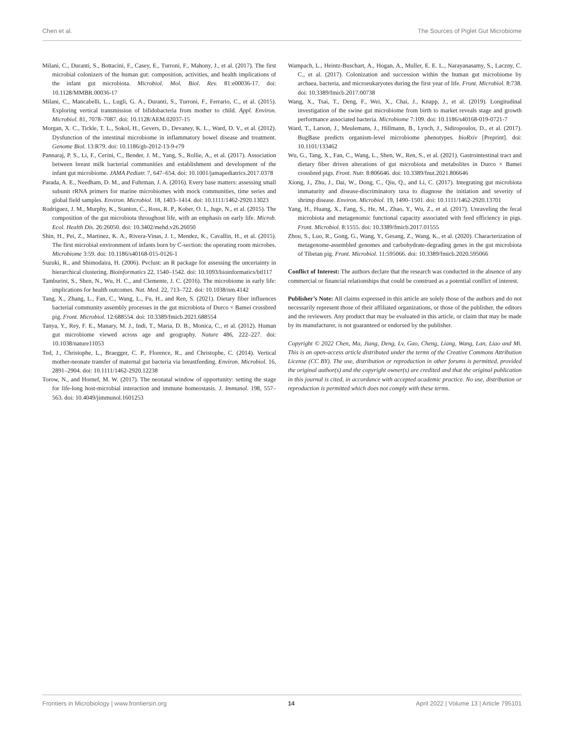Chen et al. The Sources of Piglet Gut Microbiome
Milani, C., Duranti, S., Bottacini, F., Casey, E., Turroni, F., Mahony, J., et al. (2017). The first microbial colonizers of the human gut: composition, activities, and health implications of the infant gut microbiota. Microbiol. Mol. Biol. Rev. 81:e00036-17. doi: 10.1128/MMBR.00036-17
Milani, C., Mancabelli, L., Lugli, G. A., Duranti, S., Turroni, F., Ferrario, C., et al. (2015). Exploring vertical transmission of bifidobacteria from mother to child. Appl. Environ. Microbiol. 81, 7078–7087. doi: 10.1128/AEM.02037-15
Morgan, X. C., Tickle, T. L., Sokol, H., Gevers, D., Devaney, K. L., Ward, D. V., et al. (2012). Dysfunction of the intestinal microbiome in inflammatory bowel disease and treatment. Genome Biol. 13:R79. doi: 10.1186/gb-2012-13-9-r79
Pannaraj, P. S., Li, F., Cerini, C., Bender, J. M., Yang, S., Rollie, A., et al. (2017). Association between breast milk bacterial communities and establishment and development of the infant gut microbiome. JAMA Pediatr. 7, 647–654. doi: 10.1001/jamapediatrics.2017.0378
Parada, A. E., Needham, D. M., and Fuhrman, J. A. (2016). Every base matters: assessing small subunit rRNA primers for marine microbiomes with mock communities, time series and global field samples. Environ. Microbiol. 18, 1403–1414. doi: 10.1111/1462-2920.13023
Rodríguez, J. M., Murphy, K., Stanton, C., Ross, R. P., Kober, O. I., Juge, N., et al. (2015). The composition of the gut microbiota throughout life, with an emphasis on early life. Microb. Ecol. Health Dis. 26:26050. doi: 10.3402/mehd.v26.26050
Shin, H., Pei, Z., Martinez, K. A., Rivera-Vinas, J. I., Mendez, K., Cavallin, H., et al. (2015). The first microbial environment of infants born by C-section: the operating room microbes. Microbiome 3:59. doi: 10.1186/s40168-015-0126-1
Suzuki, R., and Shimodaira, H. (2006). Pvclust: an R package for assessing the uncertainty in hierarchical clustering. Bioinformatics 22, 1540–1542. doi: 10.1093/bioinformatics/btl117
Tamburini, S., Shen, N., Wu, H. C., and Clemente, J. C. (2016). The microbiome in early life: implications for health outcomes. Nat. Med. 22, 713–722. doi: 10.1038/nm.4142
Tang, X., Zhang, L., Fan, C., Wang, L., Fu, H., and Ren, S. (2021). Dietary fiber influences bacterial community assembly processes in the gut microbiota of Durco × Bamei crossbred pig. Front. Microbiol. 12:688554. doi: 10.3389/fmicb.2021.688554
Tanya, Y., Rey, F. E., Manary, M. J., Indi, T., Maria, D. B., Monica, C., et al. (2012). Human gut microbiome viewed across age and geography. Nature 486, 222–227. doi: 10.1038/nature11053
Ted, J., Christophe, L., Braegger, C. P., Florence, R., and Christophe, C. (2014). Vertical mother-neonate transfer of maternal gut bacteria via breastfeeding. Environ. Microbiol. 16, 2891–2904. doi: 10.1111/1462-2920.12238
Torow, N., and Hornef, M. W. (2017). The neonatal window of opportunity: setting the stage for life-long host-microbial interaction and immune homeostasis. J. Immunol. 198, 557–563. doi: 10.4049/jimmunol.1601253
Wampach, L., Heintz-Buschart, A., Hogan, A., Muller, E. E. L., Narayanasamy, S., Laczny, C. C., et al. (2017). Colonization and succession within the human gut microbiome by archaea, bacteria, and microeukaryotes during the first year of life. Front. Microbiol. 8:738. doi: 10.3389/fmicb.2017.00738
Wang, X., Tsai, T., Deng, F., Wei, X., Chai, J., Knapp, J., et al. (2019). Longitudinal investigation of the swine gut microbiome from birth to market reveals stage and growth performance associated bacteria. Microbiome 7:109. doi: 10.1186/s40168-019-0721-7
Ward, T., Larson, J., Meulemans, J., Hillmann, B., Lynch, J., Sidiropoulos, D., et al. (2017). BugBase predicts organism-level microbiome phenotypes. bioRxiv [Preprint]. doi: 10.1101/133462
Wu, G., Tang, X., Fan, C., Wang, L., Shen, W., Ren, S., et al. (2021). Gastrointestinal tract and dietary fiber driven alterations of gut microbiota and metabolites in Durco × Bamei crossbred pigs. Front. Nutr. 8:806646. doi: 10.3389/fnut.2021.806646
Xiong, J., Zhu, J., Dai, W., Dong, C., Qiu, Q., and Li, C. (2017). Integrating gut microbiota immaturity and disease-discriminatory taxa to diagnose the initiation and severity of shrimp disease. Environ. Microbiol. 19, 1490–1501. doi: 10.1111/1462-2920.13701
Yang, H., Huang, X., Fang, S., He, M., Zhao, Y., Wu, Z., et al. (2017). Unraveling the fecal microbiota and metagenomic functional capacity associated with feed efficiency in pigs. Front. Microbiol. 8:1555. doi: 10.3389/fmicb.2017.01555
Zhou, S., Luo, R., Gong, G., Wang, Y., Gesang, Z., Wang, K., et al. (2020). Characterization of metagenome-assembled genomes and carbohydrate-degrading genes in the gut microbiota of Tibetan pig. Front. Microbiol. 11:595066. doi: 10.3389/fmicb.2020.595066
Conflict of Interest: The authors declare that the research was conducted in the absence of any commercial or financial relationships that could be construed as a potential conflict of interest.
Publisher’s Note: All claims expressed in this article are solely those of the authors and do not necessarily represent those of their affiliated organizations, or those of the publisher, the editors and the reviewers. Any product that may be evaluated in this article, or claim that may be made by its manufacturer, is not guaranteed or endorsed by the publisher.
Copyright © 2022 Chen, Ma, Jiang, Deng, Lv, Gao, Cheng, Liang, Wang, Lan, Liao and Mi. This is an open-access article distributed under the terms of the Creative Commons Attribution License (CC BY). The use, distribution or reproduction in other forums is permitted, provided the original author(s) and the copyright owner(s) are credited and that the original publication in this journal is cited, in accordance with accepted academic practice. No use, distribution or reproduction is permitted which does not comply with these terms.
Frontiers in Microbiology | www.frontiersin.org 14 April 2022 | Volume 13 | Article 795101